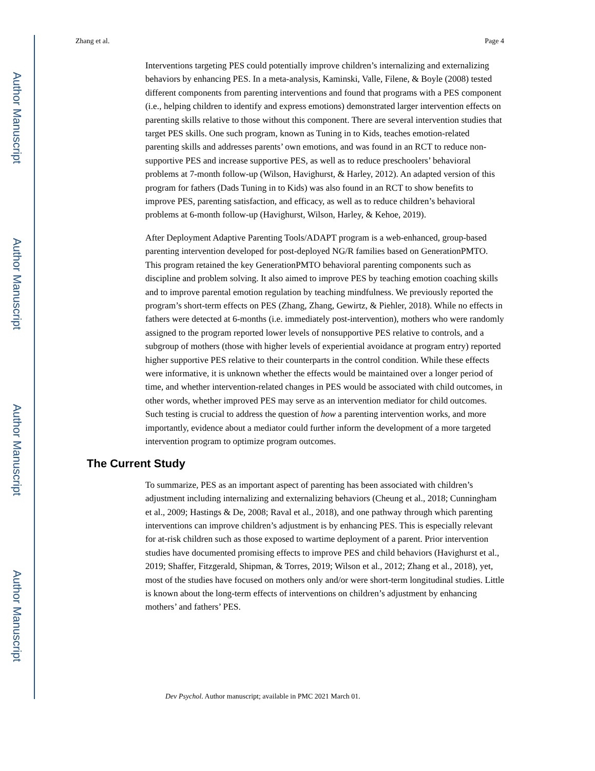Author Manuscript
Author Manuscript
Author Manuscript
Author Manuscript
Zhang et al. Page 4
Interventions targeting PES could potentially improve children’s internalizing and externalizing behaviors by enhancing PES. In a meta-analysis, Kaminski, Valle, Filene, & Boyle (2008) tested different components from parenting interventions and found that programs with a PES component (i.e., helping children to identify and express emotions) demonstrated larger intervention effects on parenting skills relative to those without this component. There are several intervention studies that target PES skills. One such program, known as Tuning in to Kids, teaches emotion-related parenting skills and addresses parents’ own emotions, and was found in an RCT to reduce non-supportive PES and increase supportive PES, as well as to reduce preschoolers’ behavioral problems at 7-month follow-up (Wilson, Havighurst, & Harley, 2012). An adapted version of this program for fathers (Dads Tuning in to Kids) was also found in an RCT to show benefits to improve PES, parenting satisfaction, and efficacy, as well as to reduce children’s behavioral problems at 6-month follow-up (Havighurst, Wilson, Harley, & Kehoe, 2019).
After Deployment Adaptive Parenting Tools/ADAPT program is a web-enhanced, group-based parenting intervention developed for post-deployed NG/R families based on GenerationPMTO. This program retained the key GenerationPMTO behavioral parenting components such as discipline and problem solving. It also aimed to improve PES by teaching emotion coaching skills and to improve parental emotion regulation by teaching mindfulness. We previously reported the program’s short-term effects on PES (Zhang, Zhang, Gewirtz, & Piehler, 2018). While no effects in fathers were detected at 6-months (i.e. immediately post-intervention), mothers who were randomly assigned to the program reported lower levels of nonsupportive PES relative to controls, and a subgroup of mothers (those with higher levels of experiential avoidance at program entry) reported higher supportive PES relative to their counterparts in the control condition. While these effects were informative, it is unknown whether the effects would be maintained over a longer period of time, and whether intervention-related changes in PES would be associated with child outcomes, in other words, whether improved PES may serve as an intervention mediator for child outcomes. Such testing is crucial to address the question of how a parenting intervention works, and more importantly, evidence about a mediator could further inform the development of a more targeted intervention program to optimize program outcomes.
The Current Study
To summarize, PES as an important aspect of parenting has been associated with children’s adjustment including internalizing and externalizing behaviors (Cheung et al., 2018; Cunningham et al., 2009; Hastings & De, 2008; Raval et al., 2018), and one pathway through which parenting interventions can improve children’s adjustment is by enhancing PES. This is especially relevant for at-risk children such as those exposed to wartime deployment of a parent. Prior intervention studies have documented promising effects to improve PES and child behaviors (Havighurst et al., 2019; Shaffer, Fitzgerald, Shipman, & Torres, 2019; Wilson et al., 2012; Zhang et al., 2018), yet, most of the studies have focused on mothers only and/or were short-term longitudinal studies. Little is known about the long-term effects of interventions on children’s adjustment by enhancing mothers’ and fathers’ PES.
Dev Psychol. Author manuscript; available in PMC 2021 March 01.